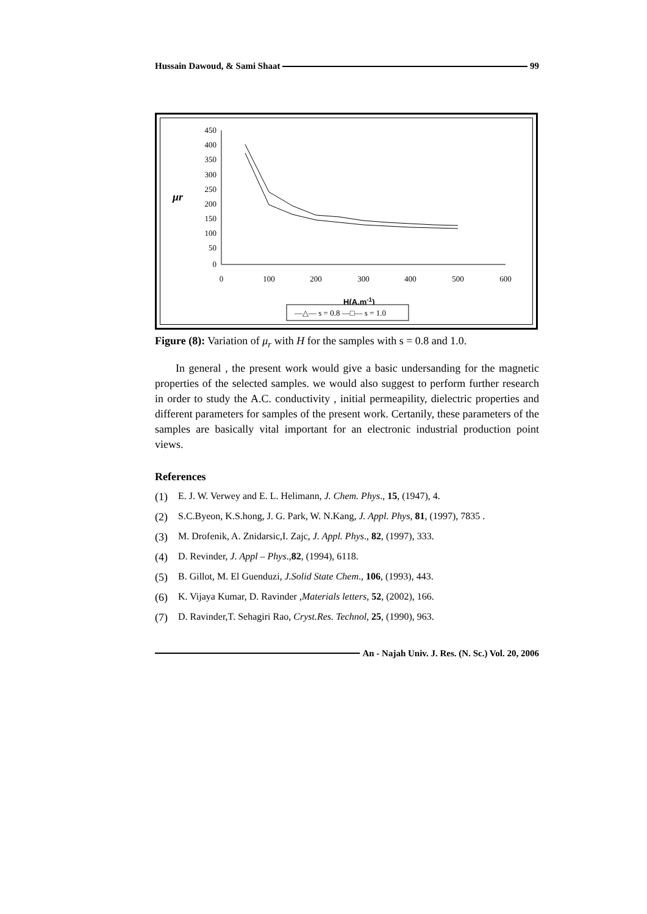Hussain Dawoud, & Sami Shaat 99
450
400
350
300
250
200
150
100
50
0
0
100
200
300
400
500
600
μr
H(A.m-1)
—△— s = 0.8 —□— s = 1.0
Figure (8): Variation of μ<sub>r</sub> with H for the samples with s = 0.8 and 1.0.
In general , the present work would give a basic undersanding for the magnetic properties of the selected samples. we would also suggest to perform further research in order to study the A.C. conductivity , initial permeapility, dielectric properties and different parameters for samples of the present work. Certanily, these parameters of the samples are basically vital important for an electronic industrial production point views.
References
(1) E. J. W. Verwey and E. L. Helimann, J. Chem. Phys., 15, (1947), 4.
(2) S.C.Byeon, K.S.hong, J. G. Park, W. N.Kang, J. Appl. Phys, 81, (1997), 7835 .
(3) M. Drofenik, A. Znidarsic,I. Zajc, J. Appl. Phys., 82, (1997), 333.
(4) D. Revinder, J. Appl – Phys.,82, (1994), 6118.
(5) B. Gillot, M. El Guenduzi, J.Solid State Chem., 106, (1993), 443.
(6) K. Vijaya Kumar, D. Ravinder ,Materials letters, 52, (2002), 166.
(7) D. Ravinder,T. Sehagiri Rao, Cryst.Res. Technol, 25, (1990), 963.
An - Najah Univ. J. Res. (N. Sc.) Vol. 20, 2006